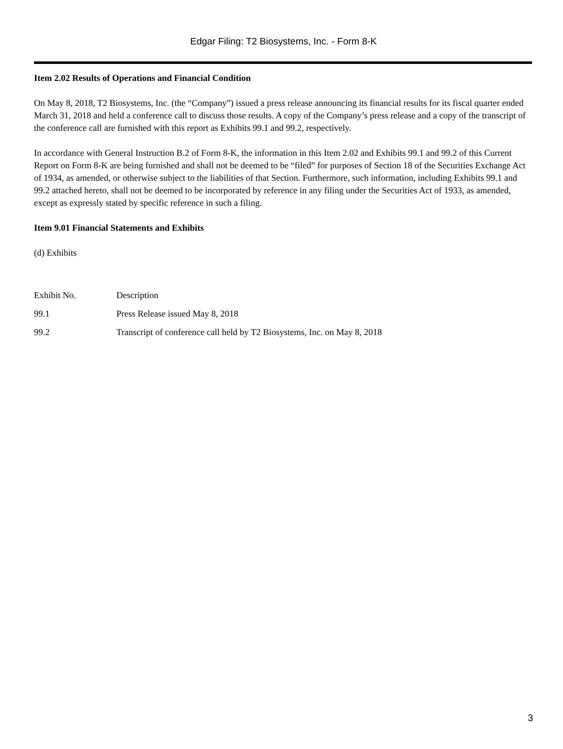Edgar Filing: T2 Biosystems, Inc. - Form 8-K
Item 2.02 Results of Operations and Financial Condition
On May 8, 2018, T2 Biosystems, Inc. (the “Company”) issued a press release announcing its financial results for its fiscal quarter ended March 31, 2018 and held a conference call to discuss those results. A copy of the Company’s press release and a copy of the transcript of the conference call are furnished with this report as Exhibits 99.1 and 99.2, respectively.
In accordance with General Instruction B.2 of Form 8-K, the information in this Item 2.02 and Exhibits 99.1 and 99.2 of this Current Report on Form 8-K are being furnished and shall not be deemed to be “filed” for purposes of Section 18 of the Securities Exchange Act of 1934, as amended, or otherwise subject to the liabilities of that Section. Furthermore, such information, including Exhibits 99.1 and 99.2 attached hereto, shall not be deemed to be incorporated by reference in any filing under the Securities Act of 1933, as amended, except as expressly stated by specific reference in such a filing.
Item 9.01 Financial Statements and Exhibits
(d) Exhibits
| Exhibit No. | Description |
| 99.1 | Press Release issued May 8, 2018 |
| 99.2 | Transcript of conference call held by T2 Biosystems, Inc. on May 8, 2018 |
3